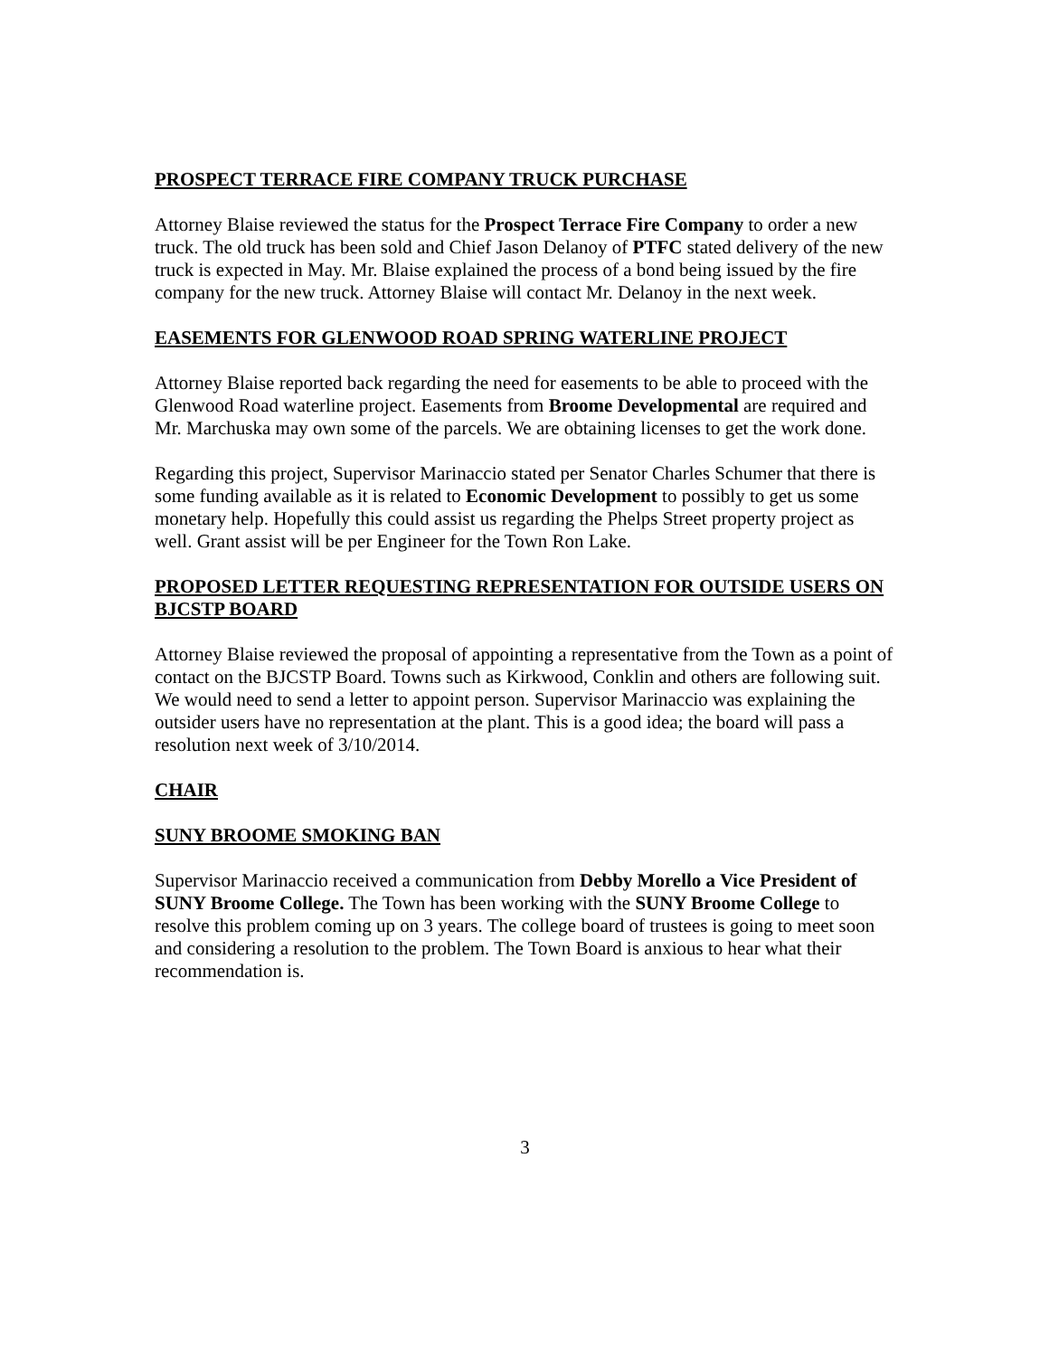PROSPECT TERRACE FIRE COMPANY TRUCK PURCHASE
Attorney Blaise reviewed the status for the Prospect Terrace Fire Company to order a new truck. The old truck has been sold and Chief Jason Delanoy of PTFC stated delivery of the new truck is expected in May. Mr. Blaise explained the process of a bond being issued by the fire company for the new truck. Attorney Blaise will contact Mr. Delanoy in the next week.
EASEMENTS FOR GLENWOOD ROAD SPRING WATERLINE PROJECT
Attorney Blaise reported back regarding the need for easements to be able to proceed with the Glenwood Road waterline project. Easements from Broome Developmental are required and Mr. Marchuska may own some of the parcels. We are obtaining licenses to get the work done.
Regarding this project, Supervisor Marinaccio stated per Senator Charles Schumer that there is some funding available as it is related to Economic Development to possibly to get us some monetary help. Hopefully this could assist us regarding the Phelps Street property project as well. Grant assist will be per Engineer for the Town Ron Lake.
PROPOSED LETTER REQUESTING REPRESENTATION FOR OUTSIDE USERS ON BJCSTP BOARD
Attorney Blaise reviewed the proposal of appointing a representative from the Town as a point of contact on the BJCSTP Board. Towns such as Kirkwood, Conklin and others are following suit. We would need to send a letter to appoint person. Supervisor Marinaccio was explaining the outsider users have no representation at the plant. This is a good idea; the board will pass a resolution next week of 3/10/2014.
CHAIR
SUNY BROOME SMOKING BAN
Supervisor Marinaccio received a communication from Debby Morello a Vice President of SUNY Broome College. The Town has been working with the SUNY Broome College to resolve this problem coming up on 3 years. The college board of trustees is going to meet soon and considering a resolution to the problem. The Town Board is anxious to hear what their recommendation is.
3